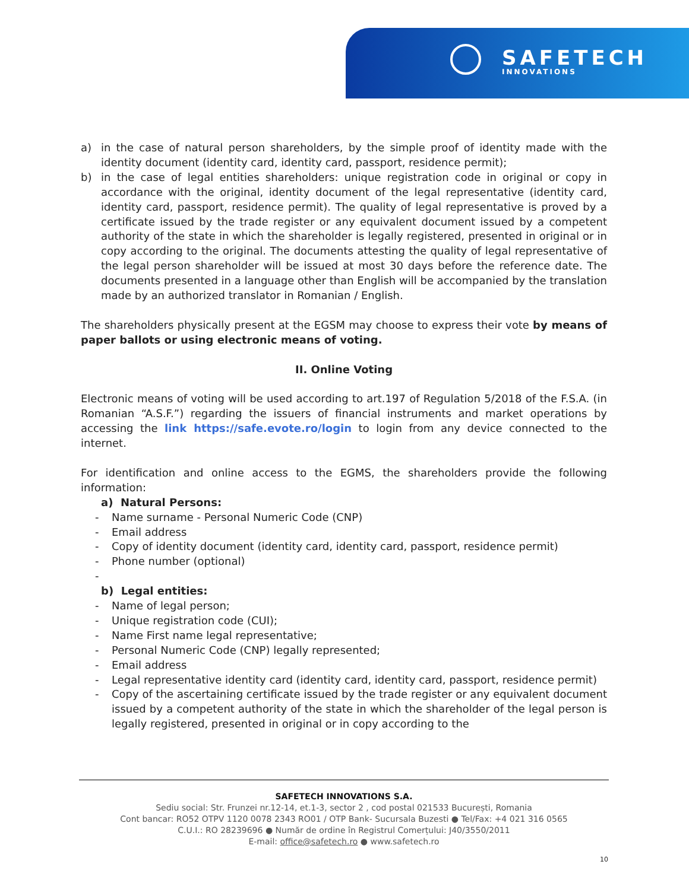SAFETECH
INNOVATIONS
a) in the case of natural person shareholders, by the simple proof of identity made with the identity document (identity card, identity card, passport, residence permit);
b) in the case of legal entities shareholders: unique registration code in original or copy in accordance with the original, identity document of the legal representative (identity card, identity card, passport, residence permit). The quality of legal representative is proved by a certificate issued by the trade register or any equivalent document issued by a competent authority of the state in which the shareholder is legally registered, presented in original or in copy according to the original. The documents attesting the quality of legal representative of the legal person shareholder will be issued at most 30 days before the reference date. The documents presented in a language other than English will be accompanied by the translation made by an authorized translator in Romanian / English.
The shareholders physically present at the EGSM may choose to express their vote by means of paper ballots or using electronic means of voting.
II. Online Voting
Electronic means of voting will be used according to art.197 of Regulation 5/2018 of the F.S.A. (in Romanian “A.S.F.”) regarding the issuers of financial instruments and market operations by accessing the link https://safe.evote.ro/login to login from any device connected to the internet.
For identification and online access to the EGMS, the shareholders provide the following information:
a) Natural Persons:
- Name surname - Personal Numeric Code (CNP)
- Email address
- Copy of identity document (identity card, identity card, passport, residence permit)
- Phone number (optional)
-
b) Legal entities:
- Name of legal person;
- Unique registration code (CUI);
- Name First name legal representative;
- Personal Numeric Code (CNP) legally represented;
- Email address
- Legal representative identity card (identity card, identity card, passport, residence permit)
- Copy of the ascertaining certificate issued by the trade register or any equivalent document issued by a competent authority of the state in which the shareholder of the legal person is legally registered, presented in original or in copy according to the
SAFETECH INNOVATIONS S.A.
Sediu social: Str. Frunzei nr.12-14, et.1-3, sector 2 , cod postal 021533 București, Romania
Cont bancar: RO52 OTPV 1120 0078 2343 RO01 / OTP Bank- Sucursala Buzesti ● Tel/Fax: +4 021 316 0565
C.U.I.: RO 28239696 ● Număr de ordine în Registrul Comerțului: J40/3550/2011
E-mail: office@safetech.ro ● www.safetech.ro
10